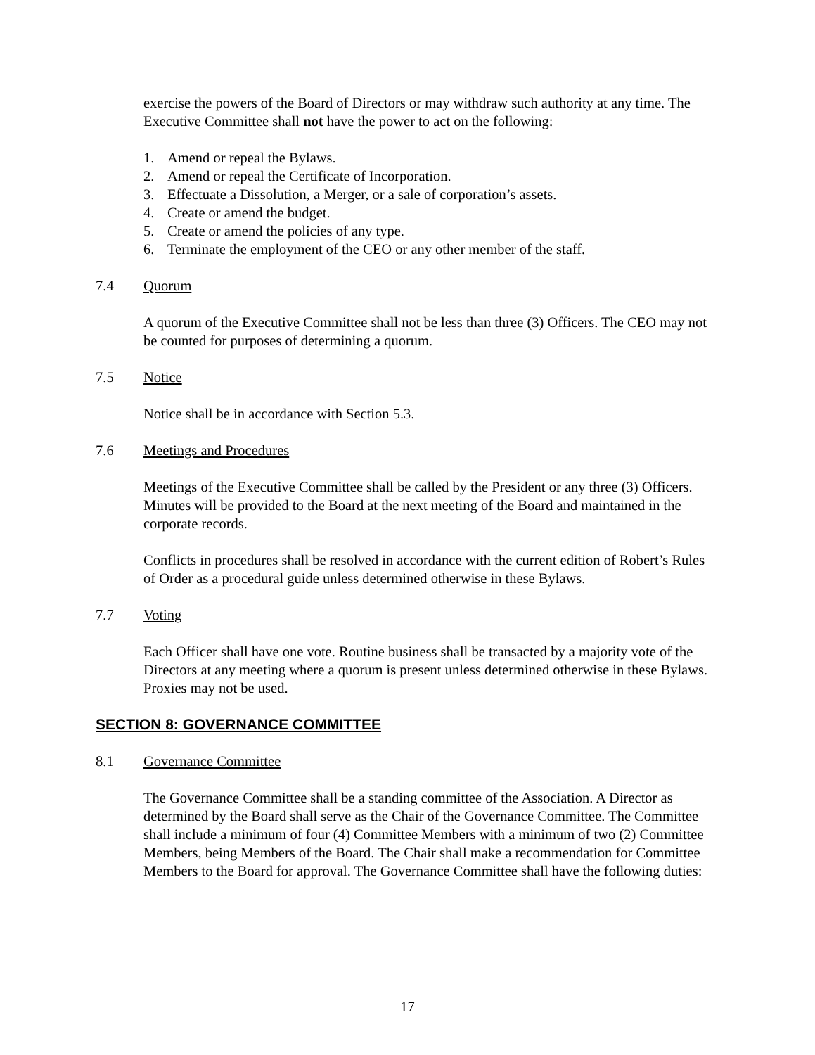exercise the powers of the Board of Directors or may withdraw such authority at any time. The Executive Committee shall not have the power to act on the following:
1. Amend or repeal the Bylaws.
2. Amend or repeal the Certificate of Incorporation.
3. Effectuate a Dissolution, a Merger, or a sale of corporation’s assets.
4. Create or amend the budget.
5. Create or amend the policies of any type.
6. Terminate the employment of the CEO or any other member of the staff.
7.4 Quorum
A quorum of the Executive Committee shall not be less than three (3) Officers. The CEO may not be counted for purposes of determining a quorum.
7.5 Notice
Notice shall be in accordance with Section 5.3.
7.6 Meetings and Procedures
Meetings of the Executive Committee shall be called by the President or any three (3) Officers. Minutes will be provided to the Board at the next meeting of the Board and maintained in the corporate records.
Conflicts in procedures shall be resolved in accordance with the current edition of Robert’s Rules of Order as a procedural guide unless determined otherwise in these Bylaws.
7.7 Voting
Each Officer shall have one vote. Routine business shall be transacted by a majority vote of the Directors at any meeting where a quorum is present unless determined otherwise in these Bylaws. Proxies may not be used.
SECTION 8: GOVERNANCE COMMITTEE
8.1 Governance Committee
The Governance Committee shall be a standing committee of the Association. A Director as determined by the Board shall serve as the Chair of the Governance Committee. The Committee shall include a minimum of four (4) Committee Members with a minimum of two (2) Committee Members, being Members of the Board. The Chair shall make a recommendation for Committee Members to the Board for approval. The Governance Committee shall have the following duties:
17